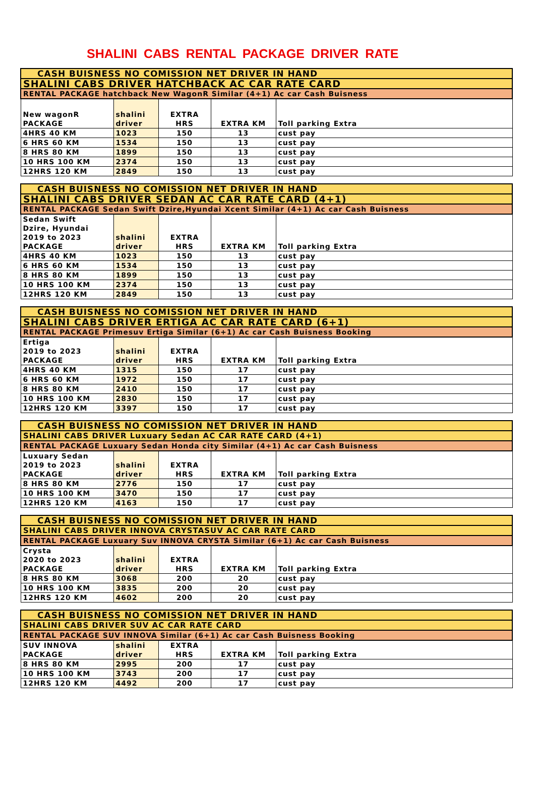SHALINI CABS RENTAL PACKAGE DRIVER RATE
| CASH BUISNESS NO COMISSION NET DRIVER IN HAND | | | | |
| SHALINI CABS DRIVER HATCHBACK AC CAR RATE CARD | | | | |
| RENTAL PACKAGE hatchback New WagonR Similar (4+1) Ac car Cash Buisness | | | | |
| New wagonR PACKAGE | shalini driver | EXTRA HRS | EXTRA KM | Toll parking Extra |
| 4HRS 40 KM | 1023 | 150 | 13 | cust pay |
| 6 HRS 60 KM | 1534 | 150 | 13 | cust pay |
| 8 HRS 80 KM | 1899 | 150 | 13 | cust pay |
| 10 HRS 100 KM | 2374 | 150 | 13 | cust pay |
| 12HRS 120 KM | 2849 | 150 | 13 | cust pay |
| CASH BUISNESS NO COMISSION NET DRIVER IN HAND | | | | |
| SHALINI CABS DRIVER SEDAN AC CAR RATE CARD (4+1) | | | | |
| RENTAL PACKAGE Sedan Swift Dzire,Hyundai Xcent Similar (4+1) Ac car Cash Buisness | | | | |
| Sedan Swift Dzire, Hyundai 2019 to 2023 PACKAGE | shalini driver | EXTRA HRS | EXTRA KM | Toll parking Extra |
| 4HRS 40 KM | 1023 | 150 | 13 | cust pay |
| 6 HRS 60 KM | 1534 | 150 | 13 | cust pay |
| 8 HRS 80 KM | 1899 | 150 | 13 | cust pay |
| 10 HRS 100 KM | 2374 | 150 | 13 | cust pay |
| 12HRS 120 KM | 2849 | 150 | 13 | cust pay |
| CASH BUISNESS NO COMISSION NET DRIVER IN HAND | | | | |
| SHALINI CABS DRIVER ERTIGA AC CAR RATE CARD (6+1) | | | | |
| RENTAL PACKAGE Primesuv Ertiga Similar (6+1) Ac car Cash Buisness Booking | | | | |
| Ertiga 2019 to 2023 PACKAGE | shalini driver | EXTRA HRS | EXTRA KM | Toll parking Extra |
| 4HRS 40 KM | 1315 | 150 | 17 | cust pay |
| 6 HRS 60 KM | 1972 | 150 | 17 | cust pay |
| 8 HRS 80 KM | 2410 | 150 | 17 | cust pay |
| 10 HRS 100 KM | 2830 | 150 | 17 | cust pay |
| 12HRS 120 KM | 3397 | 150 | 17 | cust pay |
| CASH BUISNESS NO COMISSION NET DRIVER IN HAND | | | | |
| SHALINI CABS DRIVER Luxuary Sedan AC CAR RATE CARD (4+1) | | | | |
| RENTAL PACKAGE Luxuary Sedan Honda city Similar (4+1) Ac car Cash Buisness | | | | |
| Luxuary Sedan 2019 to 2023 PACKAGE | shalini driver | EXTRA HRS | EXTRA KM | Toll parking Extra |
| 8 HRS 80 KM | 2776 | 150 | 17 | cust pay |
| 10 HRS 100 KM | 3470 | 150 | 17 | cust pay |
| 12HRS 120 KM | 4163 | 150 | 17 | cust pay |
| CASH BUISNESS NO COMISSION NET DRIVER IN HAND | | | | |
| SHALINI CABS DRIVER INNOVA CRYSTASUV AC CAR RATE CARD | | | | |
| RENTAL PACKAGE Luxuary Suv INNOVA CRYSTA Similar (6+1) Ac car Cash Buisness | | | | |
| Crysta 2020 to 2023 PACKAGE | shalini driver | EXTRA HRS | EXTRA KM | Toll parking Extra |
| 8 HRS 80 KM | 3068 | 200 | 20 | cust pay |
| 10 HRS 100 KM | 3835 | 200 | 20 | cust pay |
| 12HRS 120 KM | 4602 | 200 | 20 | cust pay |
| CASH BUISNESS NO COMISSION NET DRIVER IN HAND | | | | |
| SHALINI CABS DRIVER SUV AC CAR RATE CARD | | | | |
| RENTAL PACKAGE SUV INNOVA Similar (6+1) Ac car Cash Buisness Booking | | | | |
| SUV INNOVA PACKAGE | shalini driver | EXTRA HRS | EXTRA KM | Toll parking Extra |
| 8 HRS 80 KM | 2995 | 200 | 17 | cust pay |
| 10 HRS 100 KM | 3743 | 200 | 17 | cust pay |
| 12HRS 120 KM | 4492 | 200 | 17 | cust pay |